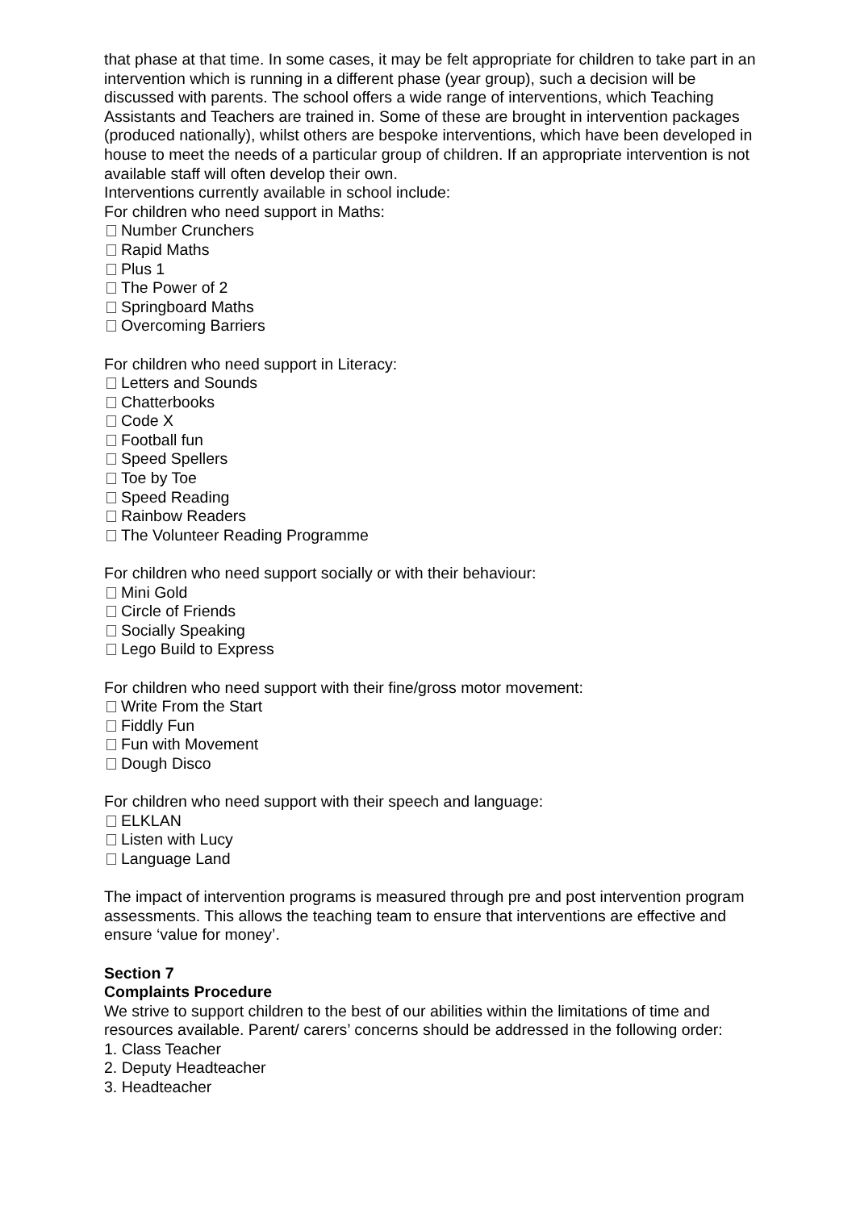that phase at that time. In some cases, it may be felt appropriate for children to take part in an intervention which is running in a different phase (year group), such a decision will be discussed with parents. The school offers a wide range of interventions, which Teaching Assistants and Teachers are trained in. Some of these are brought in intervention packages (produced nationally), whilst others are bespoke interventions, which have been developed in house to meet the needs of a particular group of children. If an appropriate intervention is not available staff will often develop their own.
Interventions currently available in school include:
For children who need support in Maths:
Number Crunchers
Rapid Maths
Plus 1
The Power of 2
Springboard Maths
Overcoming Barriers
For children who need support in Literacy:
Letters and Sounds
Chatterbooks
Code X
Football fun
Speed Spellers
Toe by Toe
Speed Reading
Rainbow Readers
The Volunteer Reading Programme
For children who need support socially or with their behaviour:
Mini Gold
Circle of Friends
Socially Speaking
Lego Build to Express
For children who need support with their fine/gross motor movement:
Write From the Start
Fiddly Fun
Fun with Movement
Dough Disco
For children who need support with their speech and language:
ELKLAN
Listen with Lucy
Language Land
The impact of intervention programs is measured through pre and post intervention program assessments. This allows the teaching team to ensure that interventions are effective and ensure ‘value for money’.
Section 7
Complaints Procedure
We strive to support children to the best of our abilities within the limitations of time and resources available. Parent/ carers’ concerns should be addressed in the following order:
1. Class Teacher
2. Deputy Headteacher
3. Headteacher